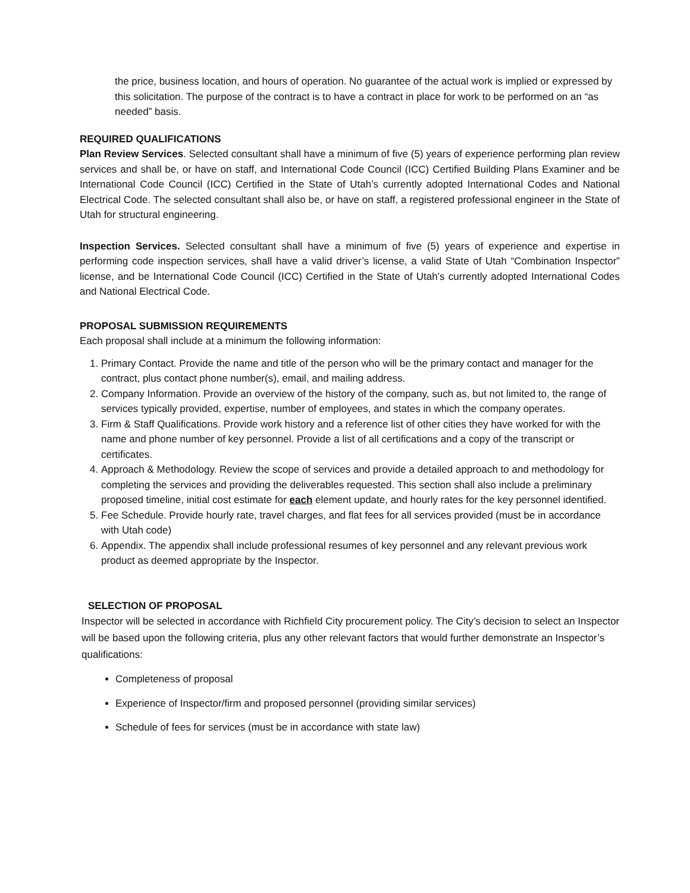the price, business location, and hours of operation. No guarantee of the actual work is implied or expressed by this solicitation. The purpose of the contract is to have a contract in place for work to be performed on an “as needed” basis.
REQUIRED QUALIFICATIONS
Plan Review Services. Selected consultant shall have a minimum of five (5) years of experience performing plan review services and shall be, or have on staff, and International Code Council (ICC) Certified Building Plans Examiner and be International Code Council (ICC) Certified in the State of Utah’s currently adopted International Codes and National Electrical Code. The selected consultant shall also be, or have on staff, a registered professional engineer in the State of Utah for structural engineering.
Inspection Services. Selected consultant shall have a minimum of five (5) years of experience and expertise in performing code inspection services, shall have a valid driver’s license, a valid State of Utah “Combination Inspector” license, and be International Code Council (ICC) Certified in the State of Utah’s currently adopted International Codes and National Electrical Code.
PROPOSAL SUBMISSION REQUIREMENTS
Each proposal shall include at a minimum the following information:
1. Primary Contact. Provide the name and title of the person who will be the primary contact and manager for the contract, plus contact phone number(s), email, and mailing address.
2. Company Information. Provide an overview of the history of the company, such as, but not limited to, the range of services typically provided, expertise, number of employees, and states in which the company operates.
3. Firm & Staff Qualifications. Provide work history and a reference list of other cities they have worked for with the name and phone number of key personnel. Provide a list of all certifications and a copy of the transcript or certificates.
4. Approach & Methodology. Review the scope of services and provide a detailed approach to and methodology for completing the services and providing the deliverables requested. This section shall also include a preliminary proposed timeline, initial cost estimate for each element update, and hourly rates for the key personnel identified.
5. Fee Schedule. Provide hourly rate, travel charges, and flat fees for all services provided (must be in accordance with Utah code)
6. Appendix. The appendix shall include professional resumes of key personnel and any relevant previous work product as deemed appropriate by the Inspector.
SELECTION OF PROPOSAL
Inspector will be selected in accordance with Richfield City procurement policy. The City’s decision to select an Inspector will be based upon the following criteria, plus any other relevant factors that would further demonstrate an Inspector’s qualifications:
Completeness of proposal
Experience of Inspector/firm and proposed personnel (providing similar services)
Schedule of fees for services (must be in accordance with state law)